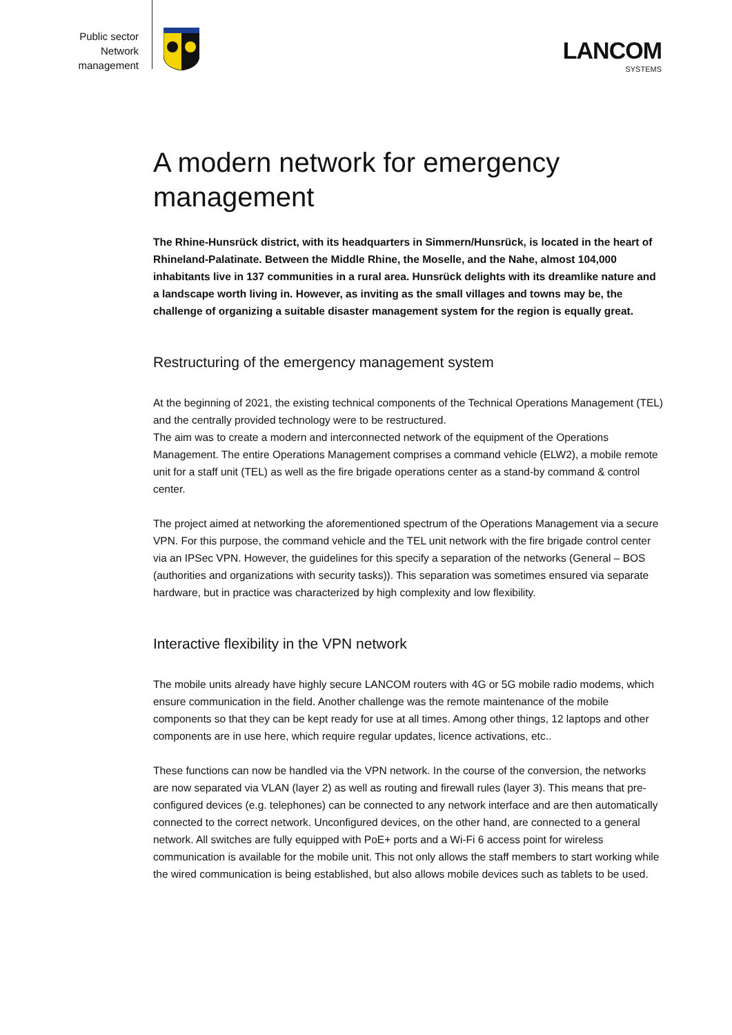Public sector
Network
management
LANCOM
SYSTEMS
A modern network for emergency management
The Rhine-Hunsrück district, with its headquarters in Simmern/Hunsrück, is located in the heart of Rhineland-Palatinate. Between the Middle Rhine, the Moselle, and the Nahe, almost 104,000 inhabitants live in 137 communities in a rural area. Hunsrück delights with its dreamlike nature and a landscape worth living in. However, as inviting as the small villages and towns may be, the challenge of organizing a suitable disaster management system for the region is equally great.
Restructuring of the emergency management system
At the beginning of 2021, the existing technical components of the Technical Operations Management (TEL) and the centrally provided technology were to be restructured.
The aim was to create a modern and interconnected network of the equipment of the Operations Management. The entire Operations Management comprises a command vehicle (ELW2), a mobile remote unit for a staff unit (TEL) as well as the fire brigade operations center as a stand-by command & control center.
The project aimed at networking the aforementioned spectrum of the Operations Management via a secure VPN. For this purpose, the command vehicle and the TEL unit network with the fire brigade control center via an IPSec VPN. However, the guidelines for this specify a separation of the networks (General – BOS (authorities and organizations with security tasks)). This separation was sometimes ensured via separate hardware, but in practice was characterized by high complexity and low flexibility.
Interactive flexibility in the VPN network
The mobile units already have highly secure LANCOM routers with 4G or 5G mobile radio modems, which ensure communication in the field. Another challenge was the remote maintenance of the mobile components so that they can be kept ready for use at all times. Among other things, 12 laptops and other components are in use here, which require regular updates, licence activations, etc..
These functions can now be handled via the VPN network. In the course of the conversion, the networks are now separated via VLAN (layer 2) as well as routing and firewall rules (layer 3). This means that pre-configured devices (e.g. telephones) can be connected to any network interface and are then automatically connected to the correct network. Unconfigured devices, on the other hand, are connected to a general network. All switches are fully equipped with PoE+ ports and a Wi-Fi 6 access point for wireless communication is available for the mobile unit. This not only allows the staff members to start working while the wired communication is being established, but also allows mobile devices such as tablets to be used.